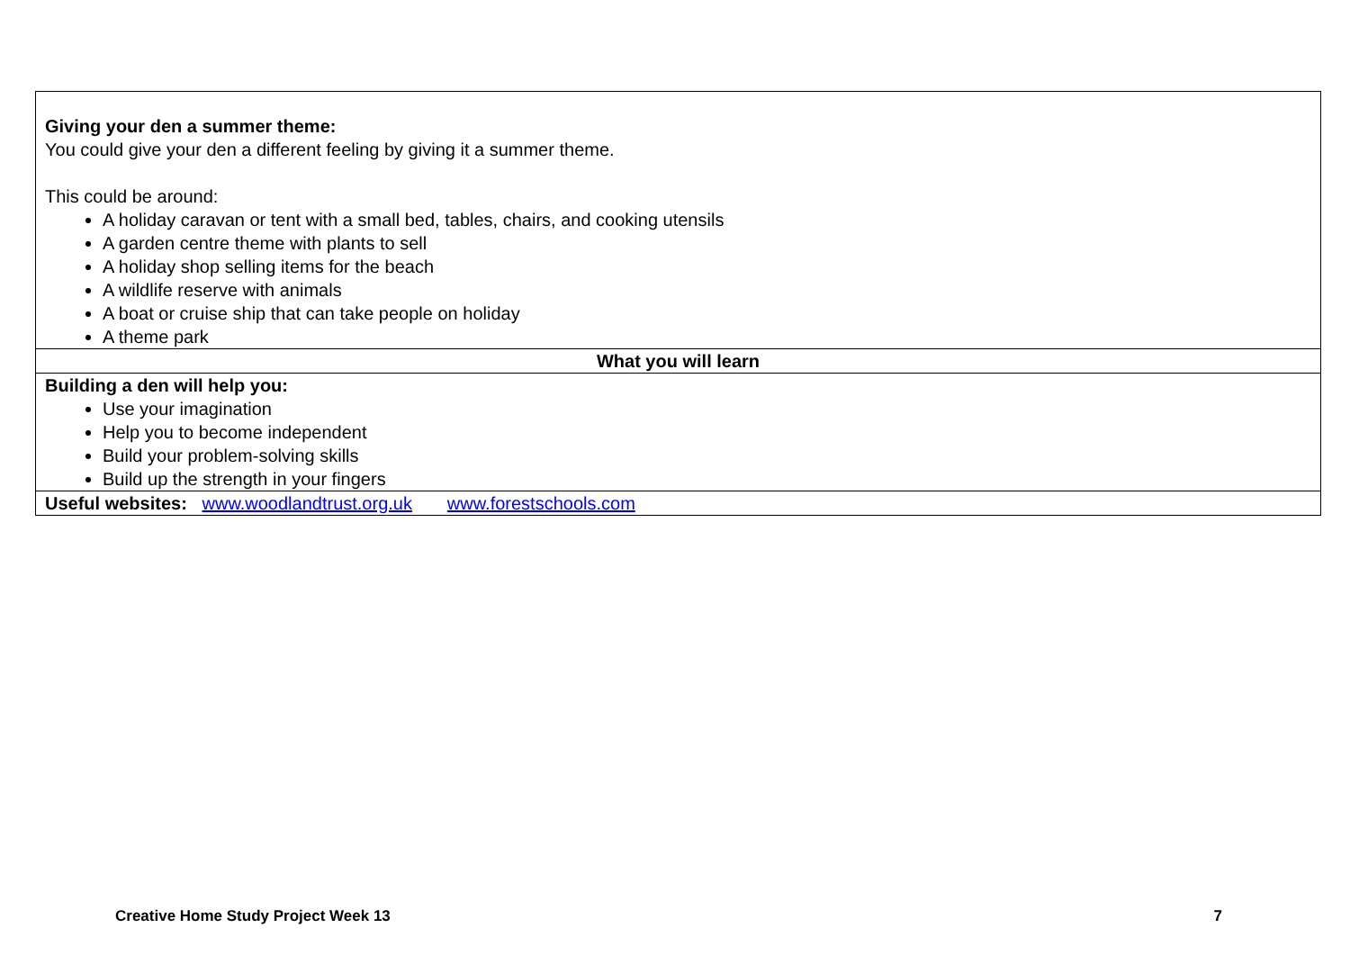| Giving your den a summer theme: You could give your den a different feeling by giving it a summer theme. This could be around: A holiday caravan or tent with a small bed, tables, chairs, and cooking utensils A garden centre theme with plants to sell A holiday shop selling items for the beach A wildlife reserve with animals A boat or cruise ship that can take people on holiday A theme park |
| What you will learn |
| Building a den will help you: Use your imagination Help you to become independent Build your problem-solving skills Build up the strength in your fingers |
| Useful websites: www.woodlandtrust.org.uk www.forestschools.com |
Creative Home Study Project Week 13 7